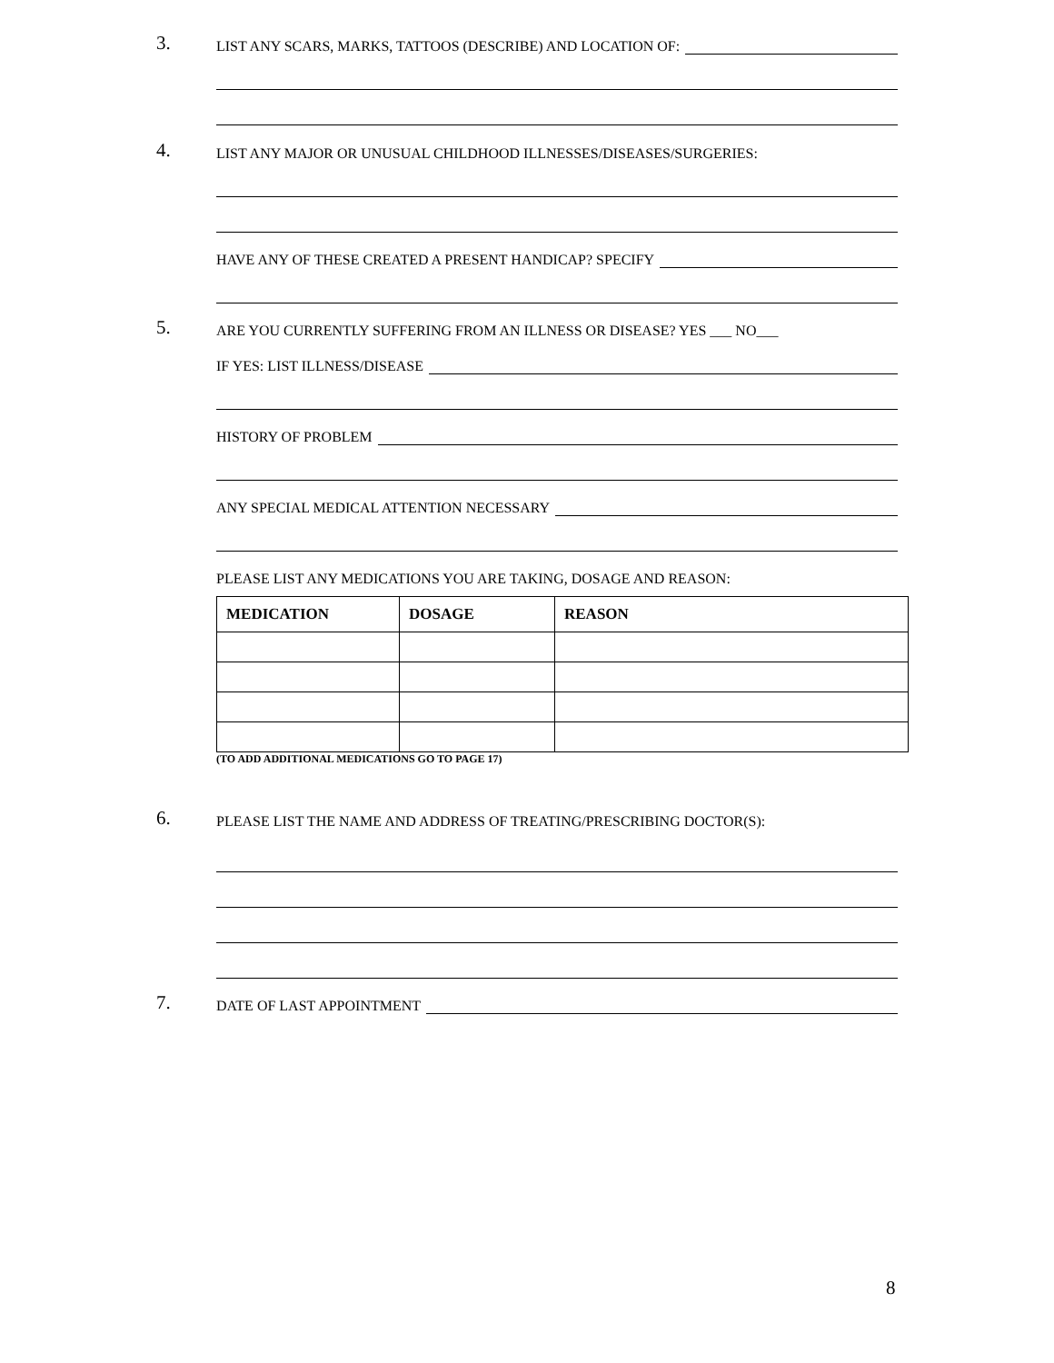3. LIST ANY SCARS, MARKS, TATTOOS (DESCRIBE) AND LOCATION OF:
4. LIST ANY MAJOR OR UNUSUAL CHILDHOOD ILLNESSES/DISEASES/SURGERIES:
HAVE ANY OF THESE CREATED A PRESENT HANDICAP? SPECIFY
5. ARE YOU CURRENTLY SUFFERING FROM AN ILLNESS OR DISEASE? YES ___ NO___
IF YES: LIST ILLNESS/DISEASE
HISTORY OF PROBLEM
ANY SPECIAL MEDICAL ATTENTION NECESSARY
PLEASE LIST ANY MEDICATIONS YOU ARE TAKING, DOSAGE AND REASON:
| MEDICATION | DOSAGE | REASON |
| --- | --- | --- |
(TO ADD ADDITIONAL MEDICATIONS GO TO PAGE 17)
6. PLEASE LIST THE NAME AND ADDRESS OF TREATING/PRESCRIBING DOCTOR(S):
7. DATE OF LAST APPOINTMENT
8